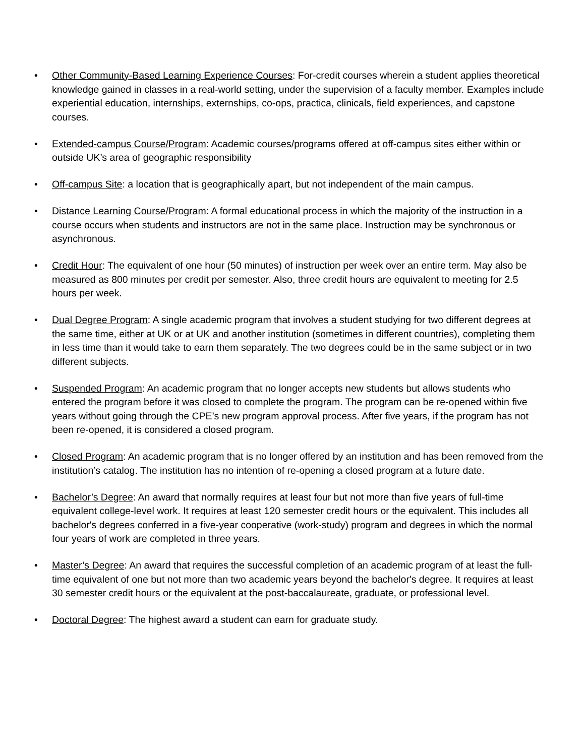• Other Community-Based Learning Experience Courses: For-credit courses wherein a student applies theoretical knowledge gained in classes in a real-world setting, under the supervision of a faculty member. Examples include experiential education, internships, externships, co-ops, practica, clinicals, field experiences, and capstone courses.
• Extended-campus Course/Program: Academic courses/programs offered at off-campus sites either within or outside UK’s area of geographic responsibility
• Off-campus Site: a location that is geographically apart, but not independent of the main campus.
• Distance Learning Course/Program: A formal educational process in which the majority of the instruction in a course occurs when students and instructors are not in the same place. Instruction may be synchronous or asynchronous.
• Credit Hour: The equivalent of one hour (50 minutes) of instruction per week over an entire term. May also be measured as 800 minutes per credit per semester. Also, three credit hours are equivalent to meeting for 2.5 hours per week.
• Dual Degree Program: A single academic program that involves a student studying for two different degrees at the same time, either at UK or at UK and another institution (sometimes in different countries), completing them in less time than it would take to earn them separately. The two degrees could be in the same subject or in two different subjects.
• Suspended Program: An academic program that no longer accepts new students but allows students who entered the program before it was closed to complete the program. The program can be re-opened within five years without going through the CPE’s new program approval process. After five years, if the program has not been re-opened, it is considered a closed program.
• Closed Program: An academic program that is no longer offered by an institution and has been removed from the institution’s catalog. The institution has no intention of re-opening a closed program at a future date.
• Bachelor’s Degree: An award that normally requires at least four but not more than five years of full-time equivalent college-level work. It requires at least 120 semester credit hours or the equivalent. This includes all bachelor's degrees conferred in a five-year cooperative (work-study) program and degrees in which the normal four years of work are completed in three years.
• Master’s Degree: An award that requires the successful completion of an academic program of at least the full-time equivalent of one but not more than two academic years beyond the bachelor's degree. It requires at least 30 semester credit hours or the equivalent at the post-baccalaureate, graduate, or professional level.
• Doctoral Degree: The highest award a student can earn for graduate study.